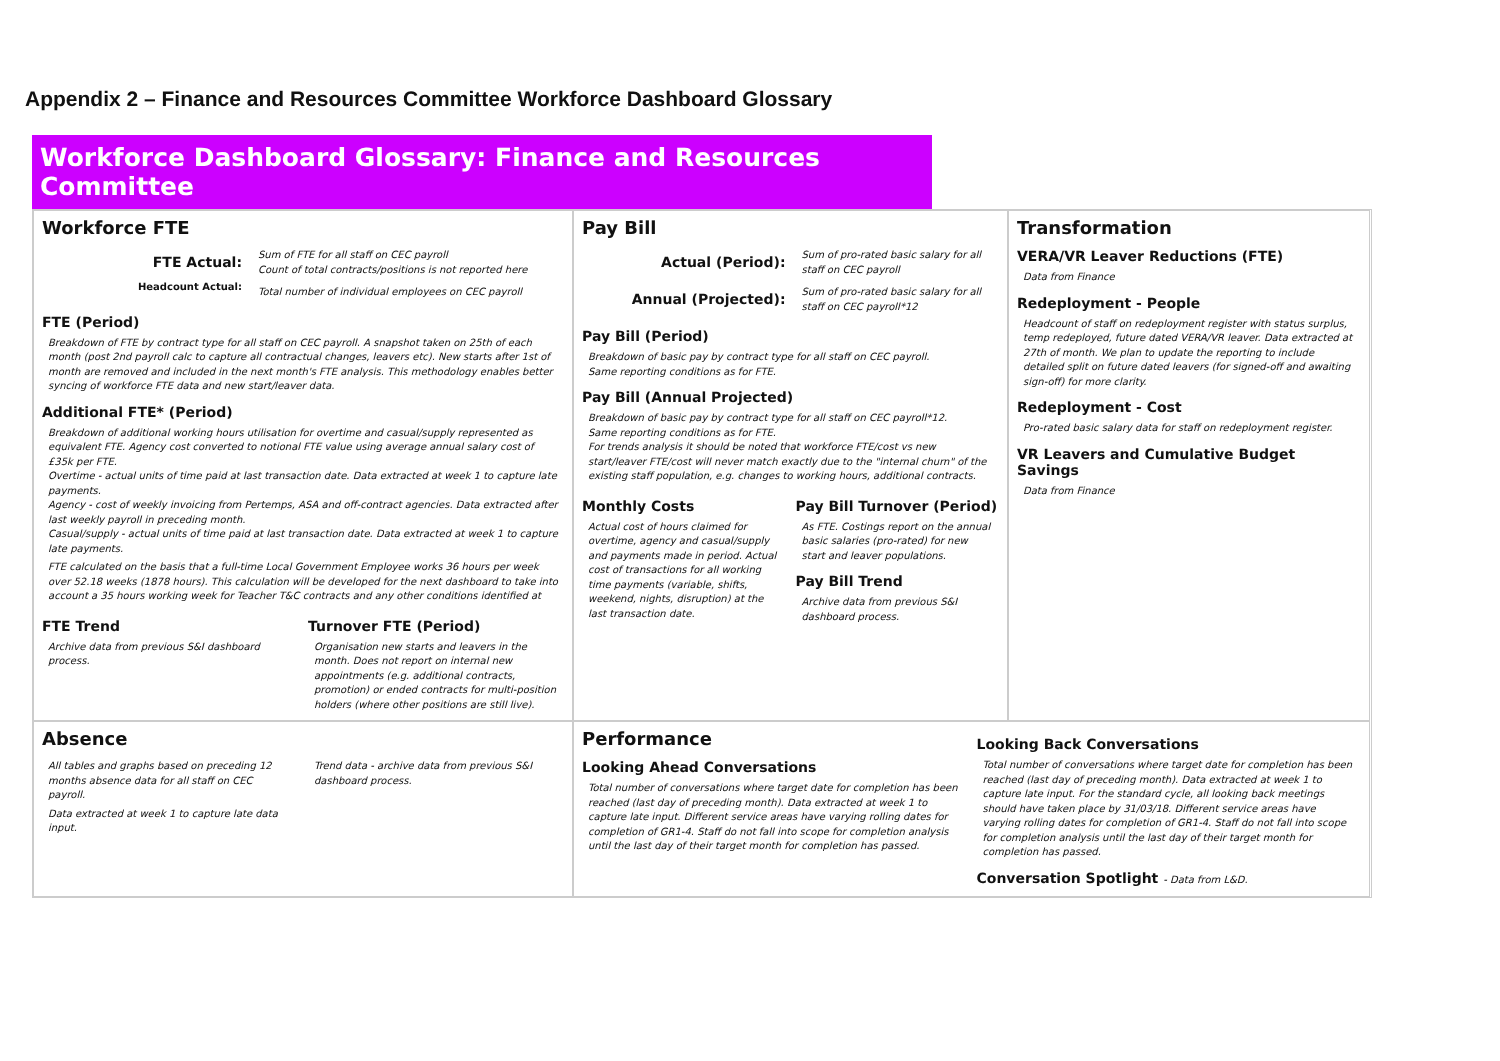Appendix 2 – Finance and Resources Committee Workforce Dashboard Glossary
Workforce Dashboard Glossary: Finance and Resources Committee
Workforce FTE
FTE Actual:
Sum of FTE for all staff on CEC payroll
Count of total contracts/positions is not reported here
Headcount Actual:
Total number of individual employees on CEC payroll
FTE (Period)
Breakdown of FTE by contract type for all staff on CEC payroll. A snapshot taken on 25th of each month (post 2nd payroll calc to capture all contractual changes, leavers etc). New starts after 1st of month are removed and included in the next month's FTE analysis. This methodology enables better syncing of workforce FTE data and new start/leaver data.
Additional FTE* (Period)
Breakdown of additional working hours utilisation for overtime and casual/supply represented as equivalent FTE. Agency cost converted to notional FTE value using average annual salary cost of £35k per FTE.
Overtime - actual units of time paid at last transaction date. Data extracted at week 1 to capture late payments.
Agency - cost of weekly invoicing from Pertemps, ASA and off-contract agencies. Data extracted after last weekly payroll in preceding month.
Casual/supply - actual units of time paid at last transaction date. Data extracted at week 1 to capture late payments.
FTE calculated on the basis that a full-time Local Government Employee works 36 hours per week over 52.18 weeks (1878 hours). This calculation will be developed for the next dashboard to take into account a 35 hours working week for Teacher T&C contracts and any other conditions identified at
FTE Trend
Archive data from previous S&I dashboard process.
Turnover FTE (Period)
Organisation new starts and leavers in the month. Does not report on internal new appointments (e.g. additional contracts, promotion) or ended contracts for multi-position holders (where other positions are still live).
Pay Bill
Actual (Period):
Sum of pro-rated basic salary for all staff on CEC payroll
Annual (Projected):
Sum of pro-rated basic salary for all staff on CEC payroll*12
Pay Bill (Period)
Breakdown of basic pay by contract type for all staff on CEC payroll.
Same reporting conditions as for FTE.
Pay Bill (Annual Projected)
Breakdown of basic pay by contract type for all staff on CEC payroll*12.
Same reporting conditions as for FTE.
For trends analysis it should be noted that workforce FTE/cost vs new start/leaver FTE/cost will never match exactly due to the "internal churn" of the existing staff population, e.g. changes to working hours, additional contracts.
Monthly Costs
Actual cost of hours claimed for overtime, agency and casual/supply and payments made in period. Actual cost of transactions for all working time payments (variable, shifts, weekend, nights, disruption) at the last transaction date.
Pay Bill Turnover (Period)
As FTE. Costings report on the annual basic salaries (pro-rated) for new start and leaver populations.
Pay Bill Trend
Archive data from previous S&I dashboard process.
Transformation
VERA/VR Leaver Reductions (FTE)
Data from Finance
Redeployment - People
Headcount of staff on redeployment register with status surplus, temp redeployed, future dated VERA/VR leaver. Data extracted at 27th of month. We plan to update the reporting to include detailed split on future dated leavers (for signed-off and awaiting sign-off) for more clarity.
Redeployment - Cost
Pro-rated basic salary data for staff on redeployment register.
VR Leavers and Cumulative Budget Savings
Data from Finance
Absence
All tables and graphs based on preceding 12 months absence data for all staff on CEC payroll.
Data extracted at week 1 to capture late data input.
Trend data - archive data from previous S&I dashboard process.
Performance
Looking Ahead Conversations
Total number of conversations where target date for completion has been reached (last day of preceding month). Data extracted at week 1 to capture late input. Different service areas have varying rolling dates for completion of GR1-4. Staff do not fall into scope for completion analysis until the last day of their target month for completion has passed.
Looking Back Conversations
Total number of conversations where target date for completion has been reached (last day of preceding month). Data extracted at week 1 to capture late input. For the standard cycle, all looking back meetings should have taken place by 31/03/18. Different service areas have varying rolling dates for completion of GR1-4. Staff do not fall into scope for completion analysis until the last day of their target month for completion has passed.
Conversation Spotlight - Data from L&D.